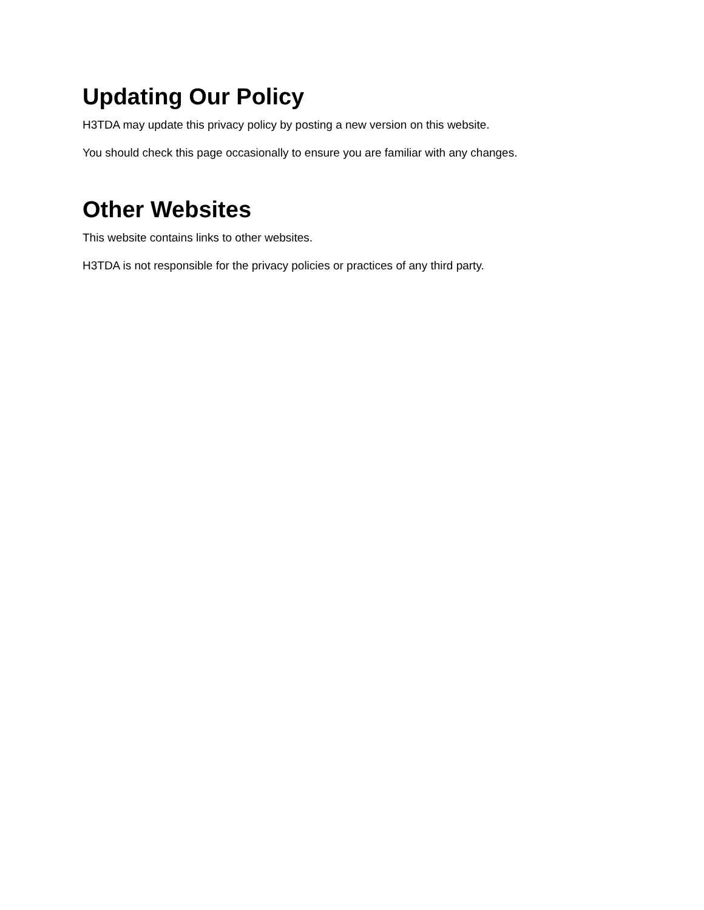Updating Our Policy
H3TDA may update this privacy policy by posting a new version on this website.
You should check this page occasionally to ensure you are familiar with any changes.
Other Websites
This website contains links to other websites.
H3TDA is not responsible for the privacy policies or practices of any third party.